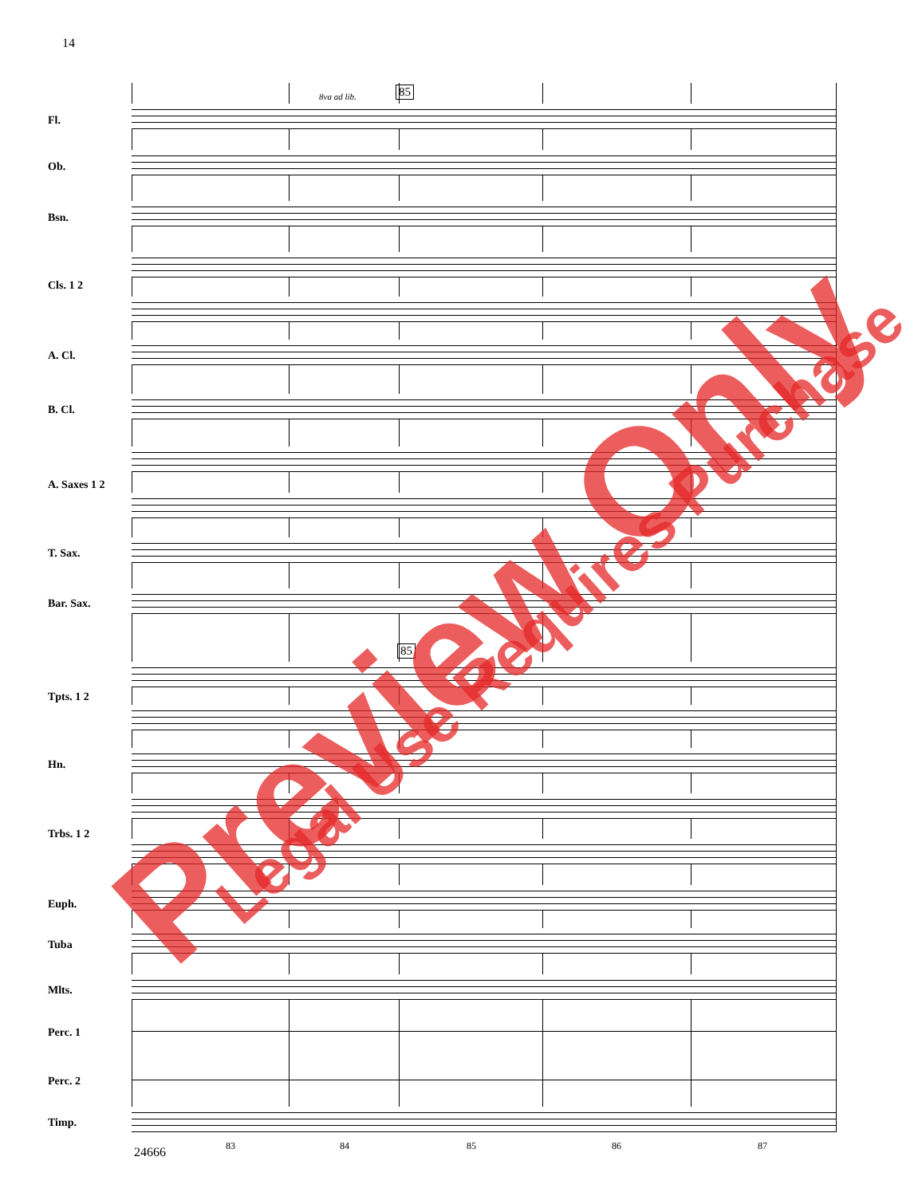14
8va ad lib. 85
Fl.
Ob.
Bsn.
Cls. 1 2
A. Cl.
B. Cl.
A. Saxes 1 2
T. Sax.
Bar. Sax.
85
Tpts. 1 2
Hn.
Trbs. 1 2
Euph.
Tuba
Mlts.
Perc. 1
Perc. 2
Timp.
24666 83 84 85 86 87
Preview Only Legal Use Requires Purchase